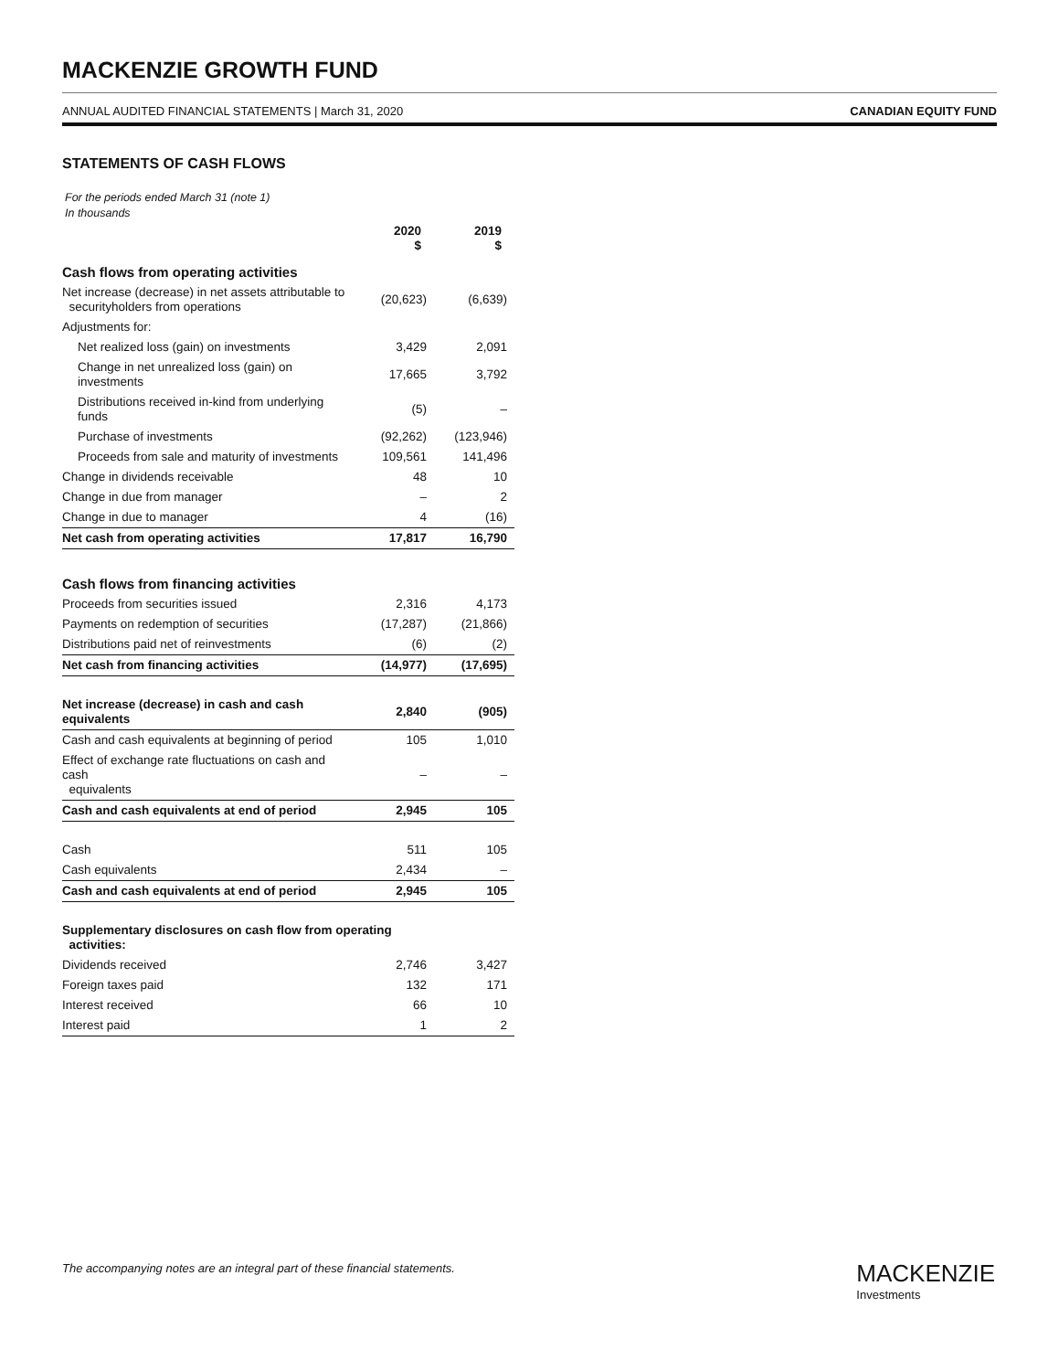MACKENZIE GROWTH FUND
ANNUAL AUDITED FINANCIAL STATEMENTS | March 31, 2020 CANADIAN EQUITY FUND
STATEMENTS OF CASH FLOWS
For the periods ended March 31 (note 1)
In thousands
| | 2020 $ | 2019 $ |
| Cash flows from operating activities | | |
| Net increase (decrease) in net assets attributable to securityholders from operations | (20,623) | (6,639) |
| Adjustments for: | | |
| Net realized loss (gain) on investments | 3,429 | 2,091 |
| Change in net unrealized loss (gain) on investments | 17,665 | 3,792 |
| Distributions received in-kind from underlying funds | (5) | – |
| Purchase of investments | (92,262) | (123,946) |
| Proceeds from sale and maturity of investments | 109,561 | 141,496 |
| Change in dividends receivable | 48 | 10 |
| Change in due from manager | – | 2 |
| Change in due to manager | 4 | (16) |
| Net cash from operating activities | 17,817 | 16,790 |
| Cash flows from financing activities | | |
| Proceeds from securities issued | 2,316 | 4,173 |
| Payments on redemption of securities | (17,287) | (21,866) |
| Distributions paid net of reinvestments | (6) | (2) |
| Net cash from financing activities | (14,977) | (17,695) |
| Net increase (decrease) in cash and cash equivalents | 2,840 | (905) |
| Cash and cash equivalents at beginning of period | 105 | 1,010 |
| Effect of exchange rate fluctuations on cash and cash equivalents | – | – |
| Cash and cash equivalents at end of period | 2,945 | 105 |
| Cash | 511 | 105 |
| Cash equivalents | 2,434 | – |
| Cash and cash equivalents at end of period | 2,945 | 105 |
| Supplementary disclosures on cash flow from operating activities: | | |
| Dividends received | 2,746 | 3,427 |
| Foreign taxes paid | 132 | 171 |
| Interest received | 66 | 10 |
| Interest paid | 1 | 2 |
The accompanying notes are an integral part of these financial statements.
MACKENZIE
Investments